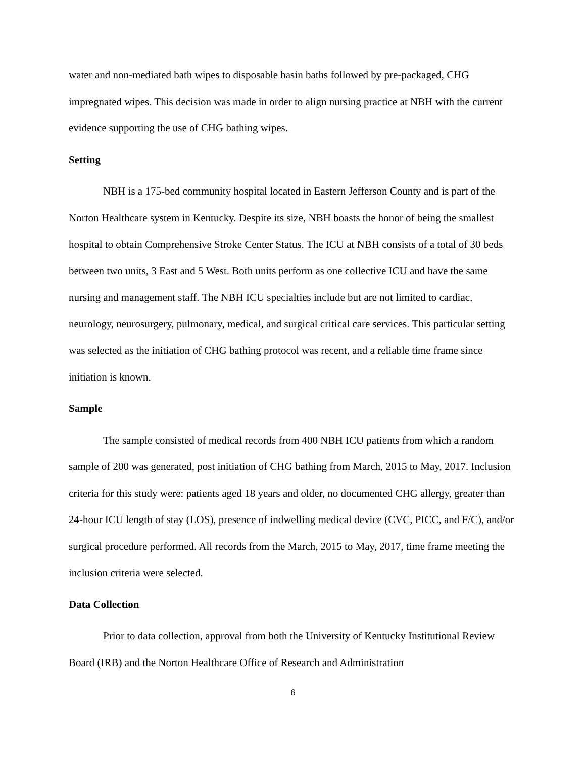water and non-mediated bath wipes to disposable basin baths followed by pre-packaged, CHG impregnated wipes. This decision was made in order to align nursing practice at NBH with the current evidence supporting the use of CHG bathing wipes.
Setting
NBH is a 175-bed community hospital located in Eastern Jefferson County and is part of the Norton Healthcare system in Kentucky. Despite its size, NBH boasts the honor of being the smallest hospital to obtain Comprehensive Stroke Center Status. The ICU at NBH consists of a total of 30 beds between two units, 3 East and 5 West. Both units perform as one collective ICU and have the same nursing and management staff. The NBH ICU specialties include but are not limited to cardiac, neurology, neurosurgery, pulmonary, medical, and surgical critical care services. This particular setting was selected as the initiation of CHG bathing protocol was recent, and a reliable time frame since initiation is known.
Sample
The sample consisted of medical records from 400 NBH ICU patients from which a random sample of 200 was generated, post initiation of CHG bathing from March, 2015 to May, 2017. Inclusion criteria for this study were: patients aged 18 years and older, no documented CHG allergy, greater than 24-hour ICU length of stay (LOS), presence of indwelling medical device (CVC, PICC, and F/C), and/or surgical procedure performed. All records from the March, 2015 to May, 2017, time frame meeting the inclusion criteria were selected.
Data Collection
Prior to data collection, approval from both the University of Kentucky Institutional Review Board (IRB) and the Norton Healthcare Office of Research and Administration
6